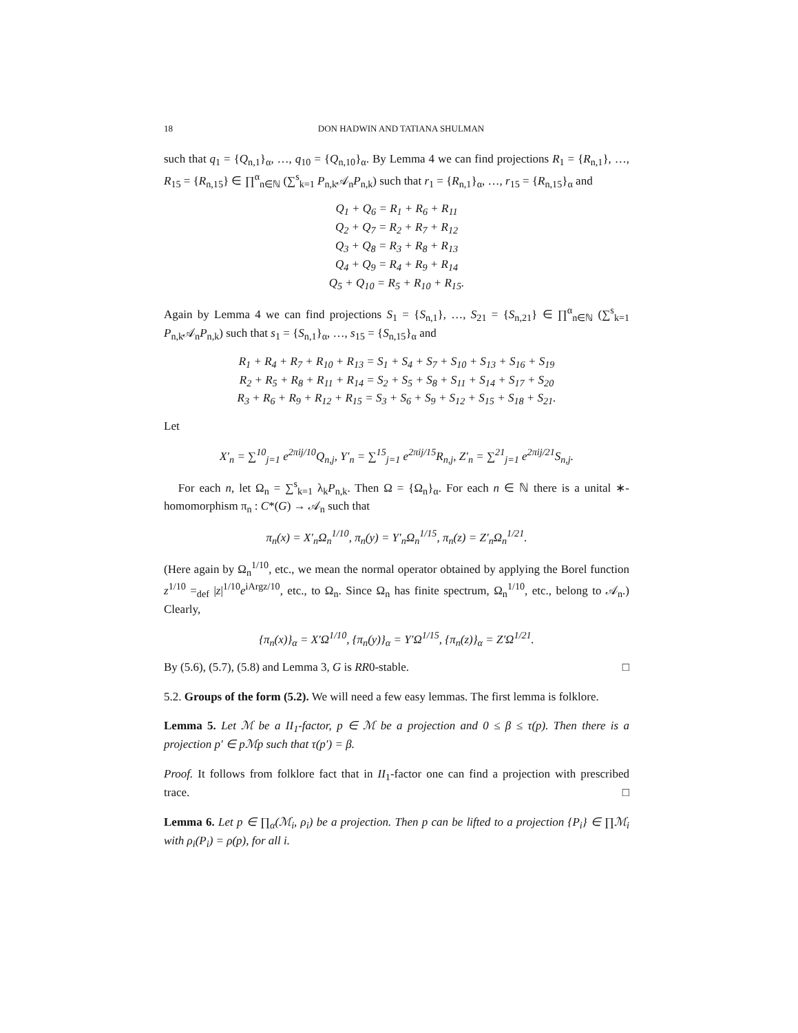18 DON HADWIN AND TATIANA SHULMAN
such that q<sub>1</sub> = {Q<sub>n,1</sub>}<sub>α</sub>, …, q<sub>10</sub> = {Q<sub>n,10</sub>}<sub>α</sub>. By Lemma 4 we can find projections R<sub>1</sub> = {R<sub>n,1</sub>}, …, R<sub>15</sub> = {R<sub>n,15</sub>} ∈ ∏<sup>α</sup><sub>n∈ℕ</sub> (∑<sup>s</sup><sub>k=1</sub> P<sub>n,k</sub>𝒜<sub>n</sub>P<sub>n,k</sub>) such that r<sub>1</sub> = {R<sub>n,1</sub>}<sub>α</sub>, …, r<sub>15</sub> = {R<sub>n,15</sub>}<sub>α</sub> and
Q<sub>1</sub> + Q<sub>6</sub> = R<sub>1</sub> + R<sub>6</sub> + R<sub>11</sub>
Q<sub>2</sub> + Q<sub>7</sub> = R<sub>2</sub> + R<sub>7</sub> + R<sub>12</sub>
Q<sub>3</sub> + Q<sub>8</sub> = R<sub>3</sub> + R<sub>8</sub> + R<sub>13</sub>
Q<sub>4</sub> + Q<sub>9</sub> = R<sub>4</sub> + R<sub>9</sub> + R<sub>14</sub>
Q<sub>5</sub> + Q<sub>10</sub> = R<sub>5</sub> + R<sub>10</sub> + R<sub>15</sub>.
Again by Lemma 4 we can find projections S<sub>1</sub> = {S<sub>n,1</sub>}, …, S<sub>21</sub> = {S<sub>n,21</sub>} ∈ ∏<sup>α</sup><sub>n∈ℕ</sub> (∑<sup>s</sup><sub>k=1</sub> P<sub>n,k</sub>𝒜<sub>n</sub>P<sub>n,k</sub>) such that s<sub>1</sub> = {S<sub>n,1</sub>}<sub>α</sub>, …, s<sub>15</sub> = {S<sub>n,15</sub>}<sub>α</sub> and
R<sub>1</sub> + R<sub>4</sub> + R<sub>7</sub> + R<sub>10</sub> + R<sub>13</sub> = S<sub>1</sub> + S<sub>4</sub> + S<sub>7</sub> + S<sub>10</sub> + S<sub>13</sub> + S<sub>16</sub> + S<sub>19</sub>
R<sub>2</sub> + R<sub>5</sub> + R<sub>8</sub> + R<sub>11</sub> + R<sub>14</sub> = S<sub>2</sub> + S<sub>5</sub> + S<sub>8</sub> + S<sub>11</sub> + S<sub>14</sub> + S<sub>17</sub> + S<sub>20</sub>
R<sub>3</sub> + R<sub>6</sub> + R<sub>9</sub> + R<sub>12</sub> + R<sub>15</sub> = S<sub>3</sub> + S<sub>6</sub> + S<sub>9</sub> + S<sub>12</sub> + S<sub>15</sub> + S<sub>18</sub> + S<sub>21</sub>.
Let
X′<sub>n</sub> = ∑<sup>10</sup><sub>j=1</sub> e<sup>2πij/10</sup>Q<sub>n,j</sub>, Y′<sub>n</sub> = ∑<sup>15</sup><sub>j=1</sub> e<sup>2πij/15</sup>R<sub>n,j</sub>, Z′<sub>n</sub> = ∑<sup>21</sup><sub>j=1</sub> e<sup>2πij/21</sup>S<sub>n,j</sub>.
For each n, let Ω<sub>n</sub> = ∑<sup>s</sup><sub>k=1</sub> λ<sub>k</sub>P<sub>n,k</sub>. Then Ω = {Ω<sub>n</sub>}<sub>α</sub>. For each n ∈ ℕ there is a unital ∗-homomorphism π<sub>n</sub> : C*(G) → 𝒜<sub>n</sub> such that
π<sub>n</sub>(x) = X′<sub>n</sub>Ω<sub>n</sub><sup>1/10</sup>, π<sub>n</sub>(y) = Y′<sub>n</sub>Ω<sub>n</sub><sup>1/15</sup>, π<sub>n</sub>(z) = Z′<sub>n</sub>Ω<sub>n</sub><sup>1/21</sup>.
(Here again by Ω<sub>n</sub><sup>1/10</sup>, etc., we mean the normal operator obtained by applying the Borel function z<sup>1/10</sup> =<sub>def</sub> |z|<sup>1/10</sup>e<sup>iArgz/10</sup>, etc., to Ω<sub>n</sub>. Since Ω<sub>n</sub> has finite spectrum, Ω<sub>n</sub><sup>1/10</sup>, etc., belong to 𝒜<sub>n</sub>.) Clearly,
{π<sub>n</sub>(x)}<sub>α</sub> = X′Ω<sup>1/10</sup>, {π<sub>n</sub>(y)}<sub>α</sub> = Y′Ω<sup>1/15</sup>, {π<sub>n</sub>(z)}<sub>α</sub> = Z′Ω<sup>1/21</sup>.
By (5.6), (5.7), (5.8) and Lemma 3, G is RR0-stable. □
5.2. Groups of the form (5.2). We will need a few easy lemmas. The first lemma is folklore.
Lemma 5. Let ℳ be a II<sub>1</sub>-factor, p ∈ ℳ be a projection and 0 ≤ β ≤ τ(p). Then there is a projection p′ ∈ pℳp such that τ(p′) = β.
Proof. It follows from folklore fact that in II<sub>1</sub>-factor one can find a projection with prescribed trace. □
Lemma 6. Let p ∈ ∏<sub>α</sub>(ℳ<sub>i</sub>, ρ<sub>i</sub>) be a projection. Then p can be lifted to a projection {P<sub>i</sub>} ∈ ∏ℳ<sub>i</sub> with ρ<sub>i</sub>(P<sub>i</sub>) = ρ(p), for all i.